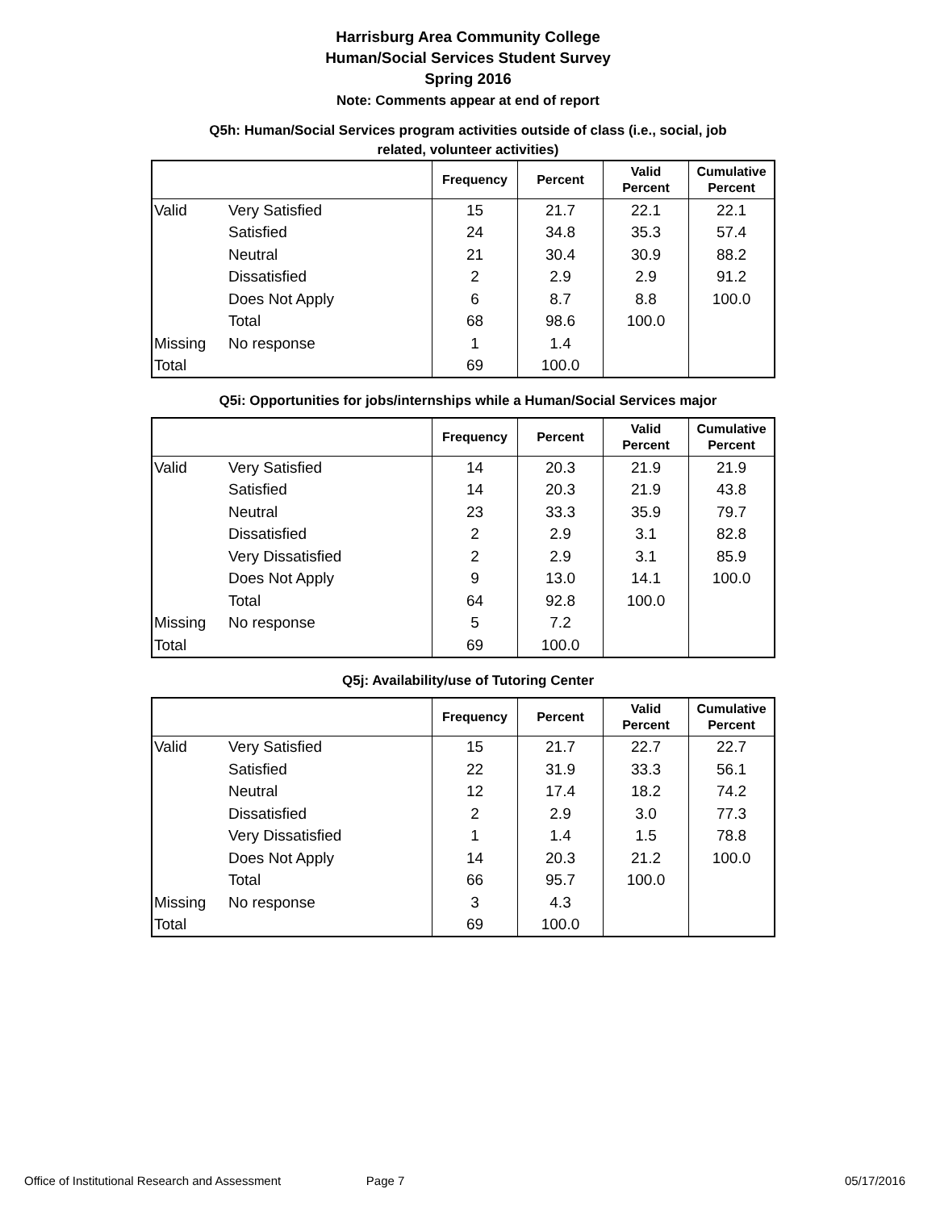Harrisburg Area Community College
Human/Social Services Student Survey
Spring 2016
Note: Comments appear at end of report
Q5h: Human/Social Services program activities outside of class (i.e., social, job
related, volunteer activities)
| | | Frequency | Percent | Valid Percent | Cumulative Percent |
| --- | --- | --- | --- | --- | --- |
| Valid | Very Satisfied | 15 | 21.7 | 22.1 | 22.1 |
| | Satisfied | 24 | 34.8 | 35.3 | 57.4 |
| | Neutral | 21 | 30.4 | 30.9 | 88.2 |
| | Dissatisfied | 2 | 2.9 | 2.9 | 91.2 |
| | Does Not Apply | 6 | 8.7 | 8.8 | 100.0 |
| | Total | 68 | 98.6 | 100.0 | |
| Missing | No response | 1 | 1.4 | | |
| Total | | 69 | 100.0 | | |
Q5i: Opportunities for jobs/internships while a Human/Social Services major
| | | Frequency | Percent | Valid Percent | Cumulative Percent |
| --- | --- | --- | --- | --- | --- |
| Valid | Very Satisfied | 14 | 20.3 | 21.9 | 21.9 |
| | Satisfied | 14 | 20.3 | 21.9 | 43.8 |
| | Neutral | 23 | 33.3 | 35.9 | 79.7 |
| | Dissatisfied | 2 | 2.9 | 3.1 | 82.8 |
| | Very Dissatisfied | 2 | 2.9 | 3.1 | 85.9 |
| | Does Not Apply | 9 | 13.0 | 14.1 | 100.0 |
| | Total | 64 | 92.8 | 100.0 | |
| Missing | No response | 5 | 7.2 | | |
| Total | | 69 | 100.0 | | |
Q5j: Availability/use of Tutoring Center
| | | Frequency | Percent | Valid Percent | Cumulative Percent |
| --- | --- | --- | --- | --- | --- |
| Valid | Very Satisfied | 15 | 21.7 | 22.7 | 22.7 |
| | Satisfied | 22 | 31.9 | 33.3 | 56.1 |
| | Neutral | 12 | 17.4 | 18.2 | 74.2 |
| | Dissatisfied | 2 | 2.9 | 3.0 | 77.3 |
| | Very Dissatisfied | 1 | 1.4 | 1.5 | 78.8 |
| | Does Not Apply | 14 | 20.3 | 21.2 | 100.0 |
| | Total | 66 | 95.7 | 100.0 | |
| Missing | No response | 3 | 4.3 | | |
| Total | | 69 | 100.0 | | |
Office of Institutional Research and Assessment Page 7 05/17/2016